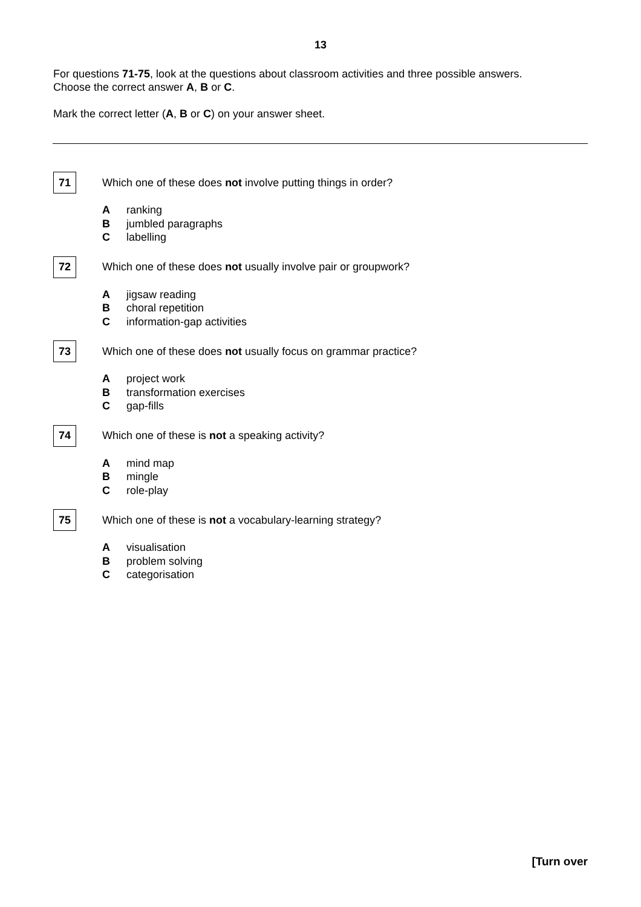13
For questions 71-75, look at the questions about classroom activities and three possible answers.
Choose the correct answer A, B or C.
Mark the correct letter (A, B or C) on your answer sheet.
71
Which one of these does not involve putting things in order?
Aranking
Bjumbled paragraphs
Clabelling
72
Which one of these does not usually involve pair or groupwork?
Ajigsaw reading
Bchoral repetition
Cinformation-gap activities
73
Which one of these does not usually focus on grammar practice?
Aproject work
Btransformation exercises
Cgap-fills
74
Which one of these is not a speaking activity?
Amind map
Bmingle
Crole-play
75
Which one of these is not a vocabulary-learning strategy?
Avisualisation
Bproblem solving
Ccategorisation
[Turn over